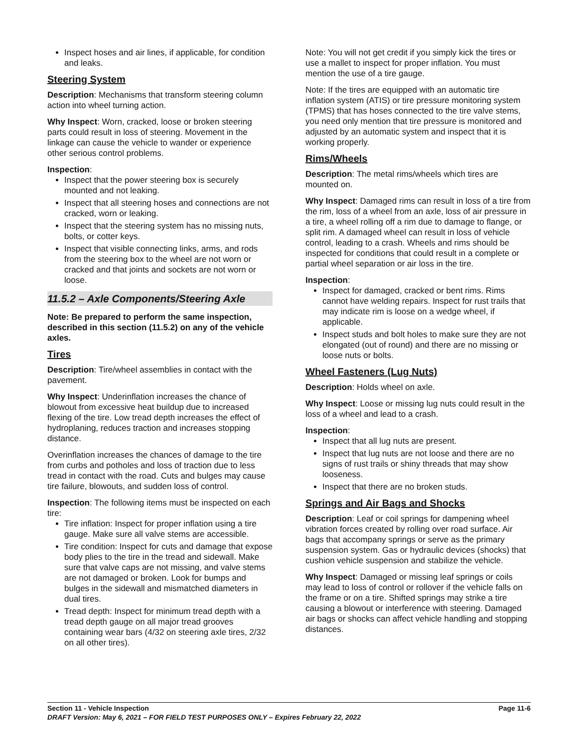Inspect hoses and air lines, if applicable, for condition and leaks.
Steering System
Description: Mechanisms that transform steering column action into wheel turning action.
Why Inspect: Worn, cracked, loose or broken steering parts could result in loss of steering. Movement in the linkage can cause the vehicle to wander or experience other serious control problems.
Inspection:
Inspect that the power steering box is securely mounted and not leaking.
Inspect that all steering hoses and connections are not cracked, worn or leaking.
Inspect that the steering system has no missing nuts, bolts, or cotter keys.
Inspect that visible connecting links, arms, and rods from the steering box to the wheel are not worn or cracked and that joints and sockets are not worn or loose.
11.5.2 – Axle Components/Steering Axle
Note: Be prepared to perform the same inspection, described in this section (11.5.2) on any of the vehicle axles.
Tires
Description: Tire/wheel assemblies in contact with the pavement.
Why Inspect: Underinflation increases the chance of blowout from excessive heat buildup due to increased flexing of the tire. Low tread depth increases the effect of hydroplaning, reduces traction and increases stopping distance.
Overinflation increases the chances of damage to the tire from curbs and potholes and loss of traction due to less tread in contact with the road. Cuts and bulges may cause tire failure, blowouts, and sudden loss of control.
Inspection: The following items must be inspected on each tire:
Tire inflation: Inspect for proper inflation using a tire gauge. Make sure all valve stems are accessible.
Tire condition: Inspect for cuts and damage that expose body plies to the tire in the tread and sidewall. Make sure that valve caps are not missing, and valve stems are not damaged or broken. Look for bumps and bulges in the sidewall and mismatched diameters in dual tires.
Tread depth: Inspect for minimum tread depth with a tread depth gauge on all major tread grooves containing wear bars (4/32 on steering axle tires, 2/32 on all other tires).
Note: You will not get credit if you simply kick the tires or use a mallet to inspect for proper inflation. You must mention the use of a tire gauge.
Note: If the tires are equipped with an automatic tire inflation system (ATIS) or tire pressure monitoring system (TPMS) that has hoses connected to the tire valve stems, you need only mention that tire pressure is monitored and adjusted by an automatic system and inspect that it is working properly.
Rims/Wheels
Description: The metal rims/wheels which tires are mounted on.
Why Inspect: Damaged rims can result in loss of a tire from the rim, loss of a wheel from an axle, loss of air pressure in a tire, a wheel rolling off a rim due to damage to flange, or split rim. A damaged wheel can result in loss of vehicle control, leading to a crash. Wheels and rims should be inspected for conditions that could result in a complete or partial wheel separation or air loss in the tire.
Inspection:
Inspect for damaged, cracked or bent rims. Rims cannot have welding repairs. Inspect for rust trails that may indicate rim is loose on a wedge wheel, if applicable.
Inspect studs and bolt holes to make sure they are not elongated (out of round) and there are no missing or loose nuts or bolts.
Wheel Fasteners (Lug Nuts)
Description: Holds wheel on axle.
Why Inspect: Loose or missing lug nuts could result in the loss of a wheel and lead to a crash.
Inspection:
Inspect that all lug nuts are present.
Inspect that lug nuts are not loose and there are no signs of rust trails or shiny threads that may show looseness.
Inspect that there are no broken studs.
Springs and Air Bags and Shocks
Description: Leaf or coil springs for dampening wheel vibration forces created by rolling over road surface. Air bags that accompany springs or serve as the primary suspension system. Gas or hydraulic devices (shocks) that cushion vehicle suspension and stabilize the vehicle.
Why Inspect: Damaged or missing leaf springs or coils may lead to loss of control or rollover if the vehicle falls on the frame or on a tire. Shifted springs may strike a tire causing a blowout or interference with steering. Damaged air bags or shocks can affect vehicle handling and stopping distances.
Page 11-6 Section 11 - Vehicle Inspection
DRAFT Version: May 6, 2021 – FOR FIELD TEST PURPOSES ONLY – Expires February 22, 2022